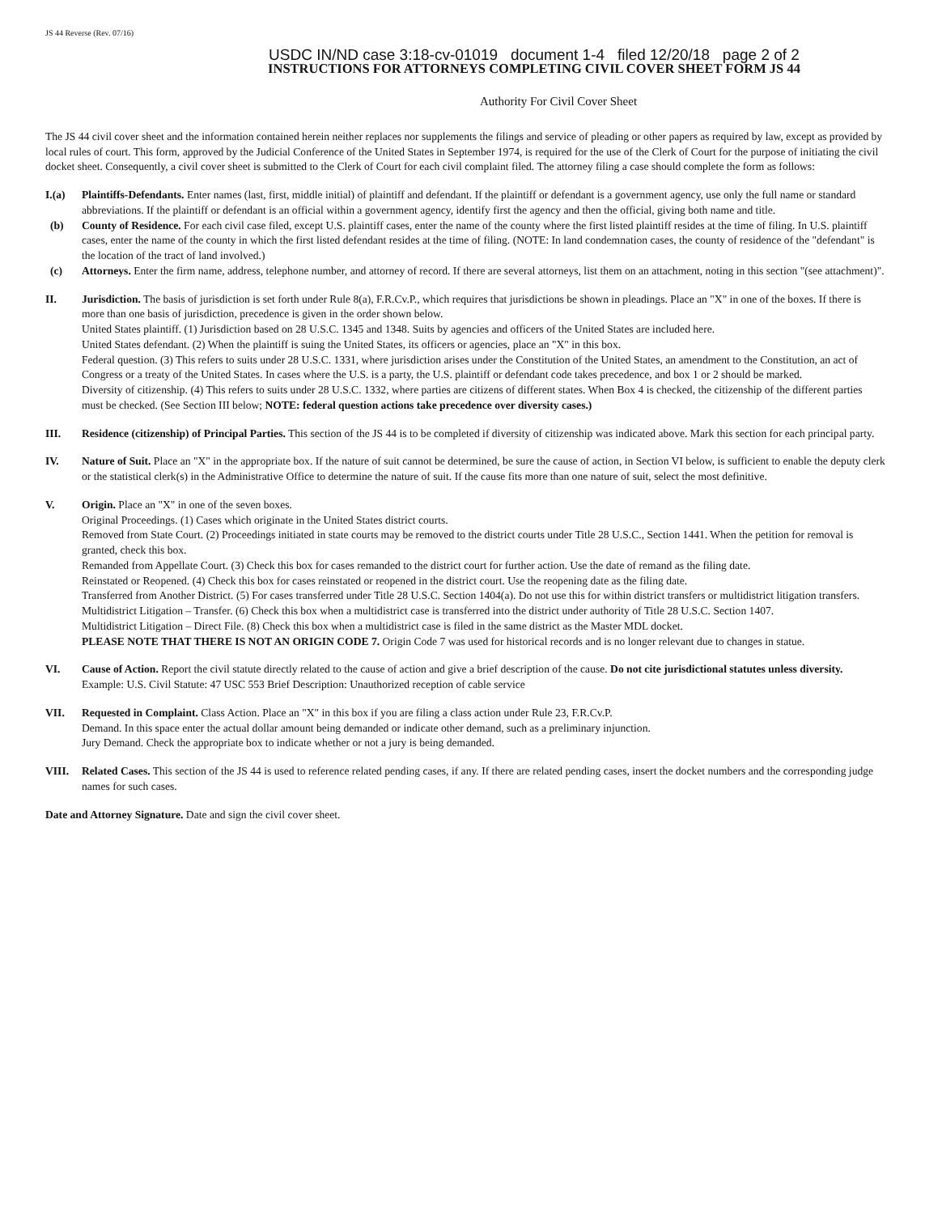JS 44 Reverse (Rev. 07/16)
USDC IN/ND case 3:18-cv-01019 document 1-4 filed 12/20/18 page 2 of 2
INSTRUCTIONS FOR ATTORNEYS COMPLETING CIVIL COVER SHEET FORM JS 44
Authority For Civil Cover Sheet
The JS 44 civil cover sheet and the information contained herein neither replaces nor supplements the filings and service of pleading or other papers as required by law, except as provided by local rules of court. This form, approved by the Judicial Conference of the United States in September 1974, is required for the use of the Clerk of Court for the purpose of initiating the civil docket sheet. Consequently, a civil cover sheet is submitted to the Clerk of Court for each civil complaint filed. The attorney filing a case should complete the form as follows:
I.(a) Plaintiffs-Defendants. Enter names (last, first, middle initial) of plaintiff and defendant. If the plaintiff or defendant is a government agency, use only the full name or standard abbreviations. If the plaintiff or defendant is an official within a government agency, identify first the agency and then the official, giving both name and title.
(b) County of Residence. For each civil case filed, except U.S. plaintiff cases, enter the name of the county where the first listed plaintiff resides at the time of filing. In U.S. plaintiff cases, enter the name of the county in which the first listed defendant resides at the time of filing. (NOTE: In land condemnation cases, the county of residence of the "defendant" is the location of the tract of land involved.)
(c) Attorneys. Enter the firm name, address, telephone number, and attorney of record. If there are several attorneys, list them on an attachment, noting in this section "(see attachment)".
II. Jurisdiction. The basis of jurisdiction is set forth under Rule 8(a), F.R.Cv.P., which requires that jurisdictions be shown in pleadings. Place an "X" in one of the boxes. If there is more than one basis of jurisdiction, precedence is given in the order shown below.
United States plaintiff. (1) Jurisdiction based on 28 U.S.C. 1345 and 1348. Suits by agencies and officers of the United States are included here.
United States defendant. (2) When the plaintiff is suing the United States, its officers or agencies, place an "X" in this box.
Federal question. (3) This refers to suits under 28 U.S.C. 1331, where jurisdiction arises under the Constitution of the United States, an amendment to the Constitution, an act of Congress or a treaty of the United States. In cases where the U.S. is a party, the U.S. plaintiff or defendant code takes precedence, and box 1 or 2 should be marked.
Diversity of citizenship. (4) This refers to suits under 28 U.S.C. 1332, where parties are citizens of different states. When Box 4 is checked, the citizenship of the different parties must be checked. (See Section III below; NOTE: federal question actions take precedence over diversity cases.)
III. Residence (citizenship) of Principal Parties. This section of the JS 44 is to be completed if diversity of citizenship was indicated above. Mark this section for each principal party.
IV. Nature of Suit. Place an "X" in the appropriate box. If the nature of suit cannot be determined, be sure the cause of action, in Section VI below, is sufficient to enable the deputy clerk or the statistical clerk(s) in the Administrative Office to determine the nature of suit. If the cause fits more than one nature of suit, select the most definitive.
V. Origin. Place an "X" in one of the seven boxes.
Original Proceedings. (1) Cases which originate in the United States district courts.
Removed from State Court. (2) Proceedings initiated in state courts may be removed to the district courts under Title 28 U.S.C., Section 1441. When the petition for removal is granted, check this box.
Remanded from Appellate Court. (3) Check this box for cases remanded to the district court for further action. Use the date of remand as the filing date.
Reinstated or Reopened. (4) Check this box for cases reinstated or reopened in the district court. Use the reopening date as the filing date.
Transferred from Another District. (5) For cases transferred under Title 28 U.S.C. Section 1404(a). Do not use this for within district transfers or multidistrict litigation transfers.
Multidistrict Litigation – Transfer. (6) Check this box when a multidistrict case is transferred into the district under authority of Title 28 U.S.C. Section 1407.
Multidistrict Litigation – Direct File. (8) Check this box when a multidistrict case is filed in the same district as the Master MDL docket.
PLEASE NOTE THAT THERE IS NOT AN ORIGIN CODE 7. Origin Code 7 was used for historical records and is no longer relevant due to changes in statue.
VI. Cause of Action. Report the civil statute directly related to the cause of action and give a brief description of the cause. Do not cite jurisdictional statutes unless diversity. Example: U.S. Civil Statute: 47 USC 553 Brief Description: Unauthorized reception of cable service
VII. Requested in Complaint. Class Action. Place an "X" in this box if you are filing a class action under Rule 23, F.R.Cv.P.
Demand. In this space enter the actual dollar amount being demanded or indicate other demand, such as a preliminary injunction.
Jury Demand. Check the appropriate box to indicate whether or not a jury is being demanded.
VIII. Related Cases. This section of the JS 44 is used to reference related pending cases, if any. If there are related pending cases, insert the docket numbers and the corresponding judge names for such cases.
Date and Attorney Signature. Date and sign the civil cover sheet.